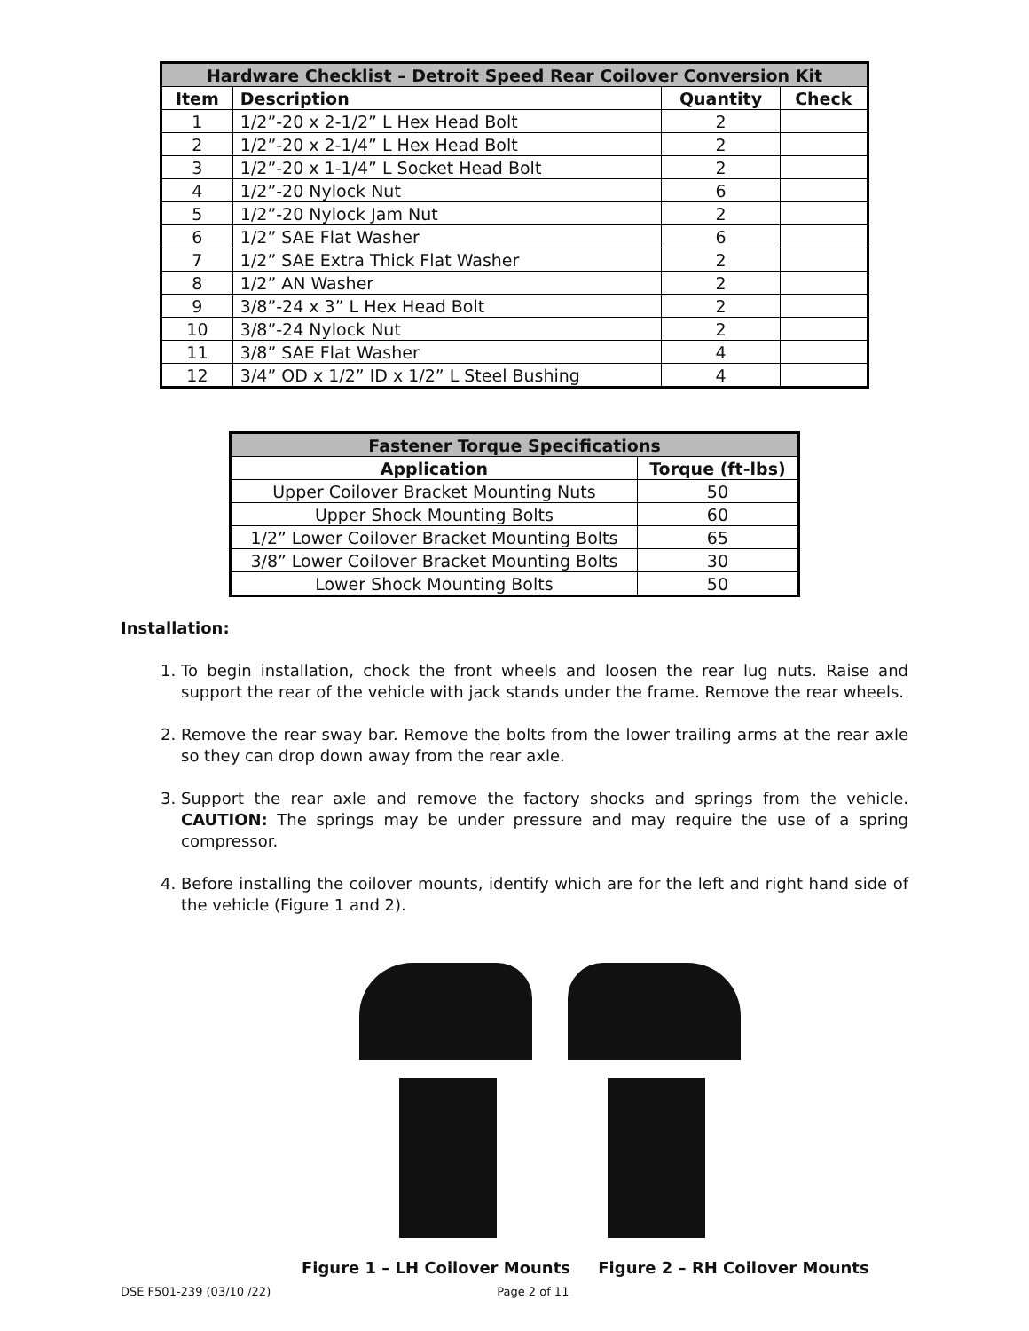| Hardware Checklist – Detroit Speed Rear Coilover Conversion Kit | | | |
| --- | --- | --- | --- |
| Item | Description | Quantity | Check |
| 1 | 1/2”-20 x 2-1/2” L Hex Head Bolt | 2 | |
| 2 | 1/2”-20 x 2-1/4” L Hex Head Bolt | 2 | |
| 3 | 1/2”-20 x 1-1/4” L Socket Head Bolt | 2 | |
| 4 | 1/2”-20 Nylock Nut | 6 | |
| 5 | 1/2”-20 Nylock Jam Nut | 2 | |
| 6 | 1/2” SAE Flat Washer | 6 | |
| 7 | 1/2” SAE Extra Thick Flat Washer | 2 | |
| 8 | 1/2” AN Washer | 2 | |
| 9 | 3/8”-24 x 3” L Hex Head Bolt | 2 | |
| 10 | 3/8”-24 Nylock Nut | 2 | |
| 11 | 3/8” SAE Flat Washer | 4 | |
| 12 | 3/4” OD x 1/2” ID x 1/2” L Steel Bushing | 4 | |
| Fastener Torque Specifications | |
| --- | --- |
| Application | Torque (ft-lbs) |
| Upper Coilover Bracket Mounting Nuts | 50 |
| Upper Shock Mounting Bolts | 60 |
| 1/2” Lower Coilover Bracket Mounting Bolts | 65 |
| 3/8” Lower Coilover Bracket Mounting Bolts | 30 |
| Lower Shock Mounting Bolts | 50 |
Installation:
1. To begin installation, chock the front wheels and loosen the rear lug nuts. Raise and support the rear of the vehicle with jack stands under the frame. Remove the rear wheels.
2. Remove the rear sway bar. Remove the bolts from the lower trailing arms at the rear axle so they can drop down away from the rear axle.
3. Support the rear axle and remove the factory shocks and springs from the vehicle. CAUTION: The springs may be under pressure and may require the use of a spring compressor.
4. Before installing the coilover mounts, identify which are for the left and right hand side of the vehicle (Figure 1 and 2).
Figure 1 – LH Coilover Mounts Figure 2 – RH Coilover Mounts
DSE F501-239 (03/10 /22) Page 2 of 11